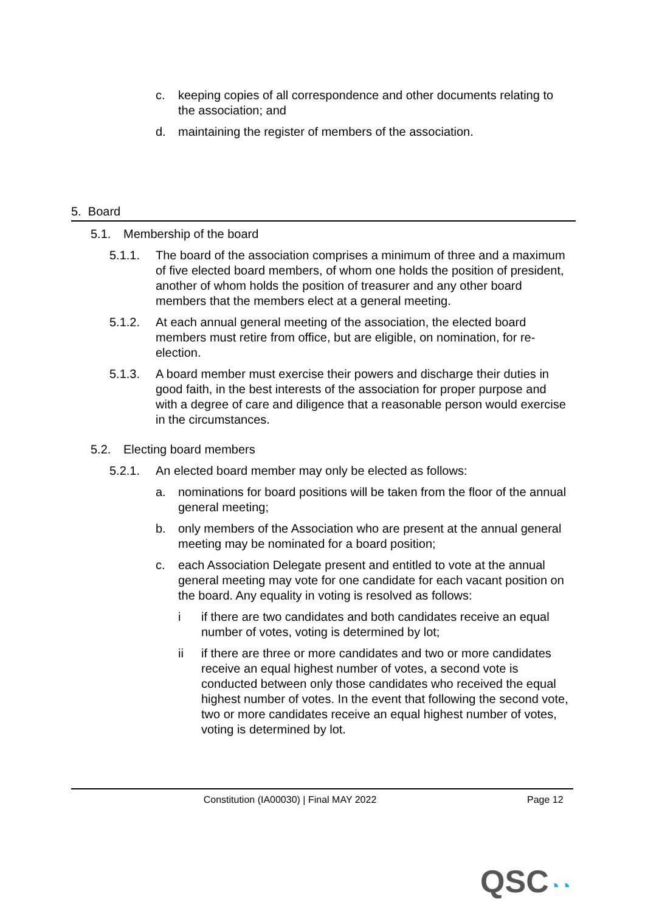c. keeping copies of all correspondence and other documents relating to the association; and
d. maintaining the register of members of the association.
5. Board
5.1. Membership of the board
5.1.1. The board of the association comprises a minimum of three and a maximum of five elected board members, of whom one holds the position of president, another of whom holds the position of treasurer and any other board members that the members elect at a general meeting.
5.1.2. At each annual general meeting of the association, the elected board members must retire from office, but are eligible, on nomination, for re-election.
5.1.3. A board member must exercise their powers and discharge their duties in good faith, in the best interests of the association for proper purpose and with a degree of care and diligence that a reasonable person would exercise in the circumstances.
5.2. Electing board members
5.2.1. An elected board member may only be elected as follows:
a. nominations for board positions will be taken from the floor of the annual general meeting;
b. only members of the Association who are present at the annual general meeting may be nominated for a board position;
c. each Association Delegate present and entitled to vote at the annual general meeting may vote for one candidate for each vacant position on the board. Any equality in voting is resolved as follows:
i if there are two candidates and both candidates receive an equal number of votes, voting is determined by lot;
ii if there are three or more candidates and two or more candidates receive an equal highest number of votes, a second vote is conducted between only those candidates who received the equal highest number of votes. In the event that following the second vote, two or more candidates receive an equal highest number of votes, voting is determined by lot.
Constitution (IA00030) | Final MAY 2022 Page 12
QSC◔◔